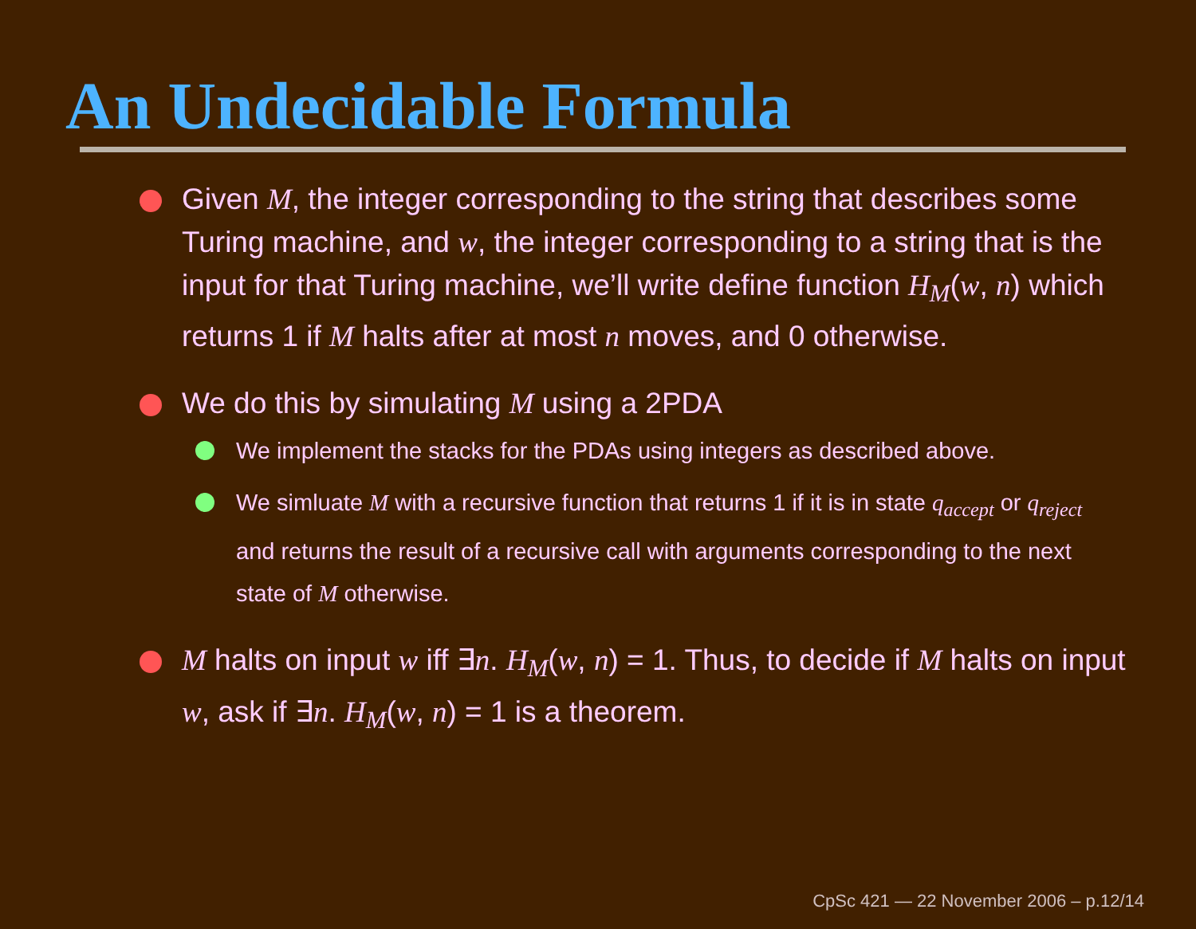An Undecidable Formula
Given M, the integer corresponding to the string that describes some Turing machine, and w, the integer corresponding to a string that is the input for that Turing machine, we’ll write define function H<sub>M</sub>(w, n) which returns 1 if M halts after at most n moves, and 0 otherwise.
We do this by simulating M using a 2PDA
We implement the stacks for the PDAs using integers as described above.
We simluate M with a recursive function that returns 1 if it is in state q<sub>accept</sub> or q<sub>reject</sub> and returns the result of a recursive call with arguments corresponding to the next state of M otherwise.
M halts on input w iff ∃n. H<sub>M</sub>(w, n) = 1. Thus, to decide if M halts on input w, ask if ∃n. H<sub>M</sub>(w, n) = 1 is a theorem.
CpSc 421 — 22 November 2006 – p.12/14